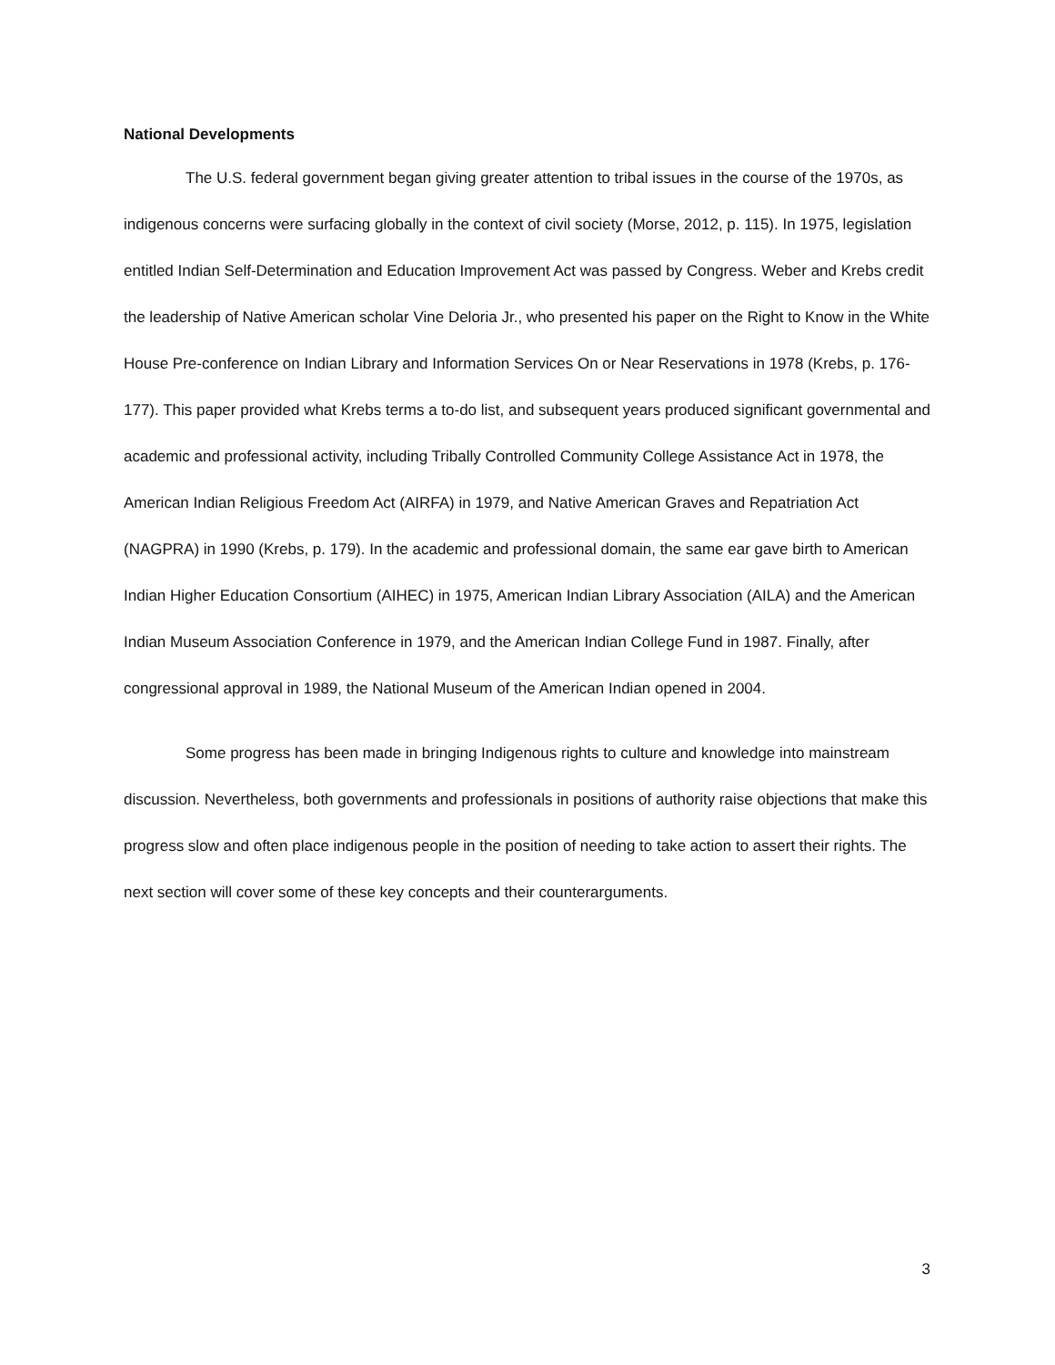National Developments
The U.S. federal government began giving greater attention to tribal issues in the course of the 1970s, as indigenous concerns were surfacing globally in the context of civil society (Morse, 2012, p. 115). In 1975, legislation entitled Indian Self-Determination and Education Improvement Act was passed by Congress. Weber and Krebs credit the leadership of Native American scholar Vine Deloria Jr., who presented his paper on the Right to Know in the White House Pre-conference on Indian Library and Information Services On or Near Reservations in 1978 (Krebs, p. 176-177). This paper provided what Krebs terms a to-do list, and subsequent years produced significant governmental and academic and professional activity, including Tribally Controlled Community College Assistance Act in 1978, the American Indian Religious Freedom Act (AIRFA) in 1979, and Native American Graves and Repatriation Act (NAGPRA) in 1990 (Krebs, p. 179). In the academic and professional domain, the same ear gave birth to American Indian Higher Education Consortium (AIHEC) in 1975, American Indian Library Association (AILA) and the American Indian Museum Association Conference in 1979, and the American Indian College Fund in 1987. Finally, after congressional approval in 1989, the National Museum of the American Indian opened in 2004.
Some progress has been made in bringing Indigenous rights to culture and knowledge into mainstream discussion. Nevertheless, both governments and professionals in positions of authority raise objections that make this progress slow and often place indigenous people in the position of needing to take action to assert their rights. The next section will cover some of these key concepts and their counterarguments.
3